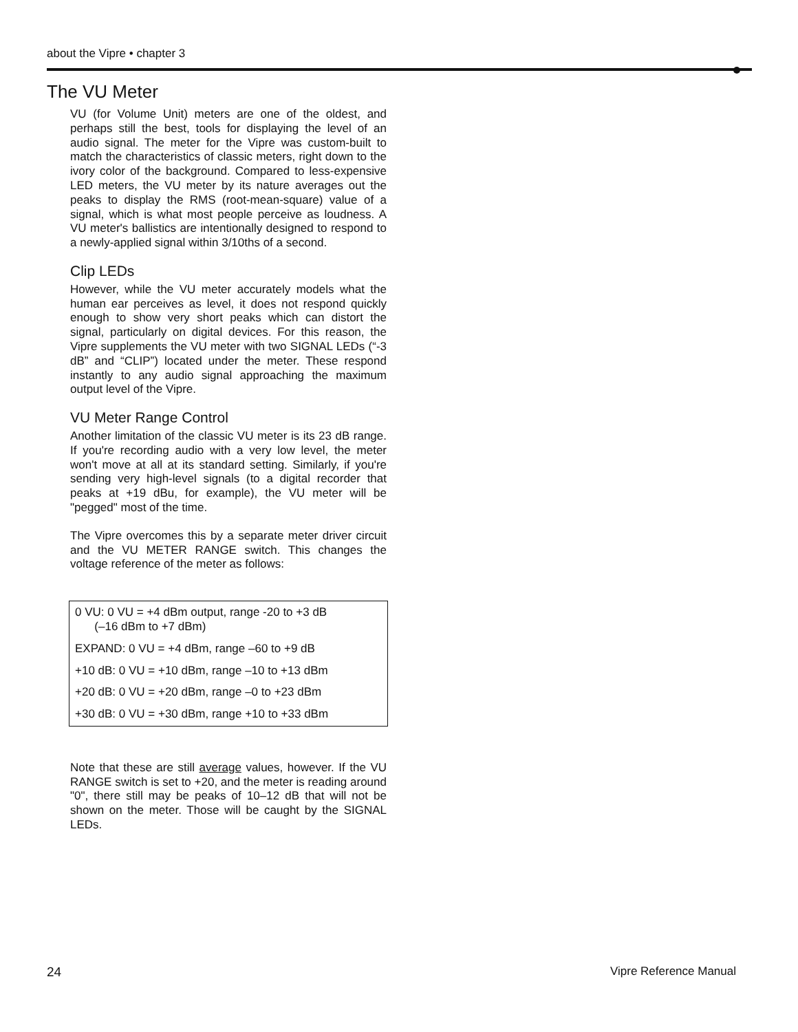about the Vipre • chapter 3
The VU Meter
VU (for Volume Unit) meters are one of the oldest, and perhaps still the best, tools for displaying the level of an audio signal. The meter for the Vipre was custom-built to match the characteristics of classic meters, right down to the ivory color of the background. Compared to less-expensive LED meters, the VU meter by its nature averages out the peaks to display the RMS (root-mean-square) value of a signal, which is what most people perceive as loudness. A VU meter's ballistics are intentionally designed to respond to a newly-applied signal within 3/10ths of a second.
Clip LEDs
However, while the VU meter accurately models what the human ear perceives as level, it does not respond quickly enough to show very short peaks which can distort the signal, particularly on digital devices. For this reason, the Vipre supplements the VU meter with two SIGNAL LEDs (“-3 dB” and “CLIP”) located under the meter. These respond instantly to any audio signal approaching the maximum output level of the Vipre.
VU Meter Range Control
Another limitation of the classic VU meter is its 23 dB range. If you're recording audio with a very low level, the meter won't move at all at its standard setting. Similarly, if you're sending very high-level signals (to a digital recorder that peaks at +19 dBu, for example), the VU meter will be "pegged" most of the time.
The Vipre overcomes this by a separate meter driver circuit and the VU METER RANGE switch. This changes the voltage reference of the meter as follows:
0 VU: 0 VU = +4 dBm output, range -20 to +3 dB
(–16 dBm to +7 dBm)
EXPAND: 0 VU = +4 dBm, range –60 to +9 dB
+10 dB: 0 VU = +10 dBm, range –10 to +13 dBm
+20 dB: 0 VU = +20 dBm, range –0 to +23 dBm
+30 dB: 0 VU = +30 dBm, range +10 to +33 dBm
Note that these are still average values, however. If the VU RANGE switch is set to +20, and the meter is reading around "0", there still may be peaks of 10–12 dB that will not be shown on the meter. Those will be caught by the SIGNAL LEDs.
24 Vipre Reference Manual